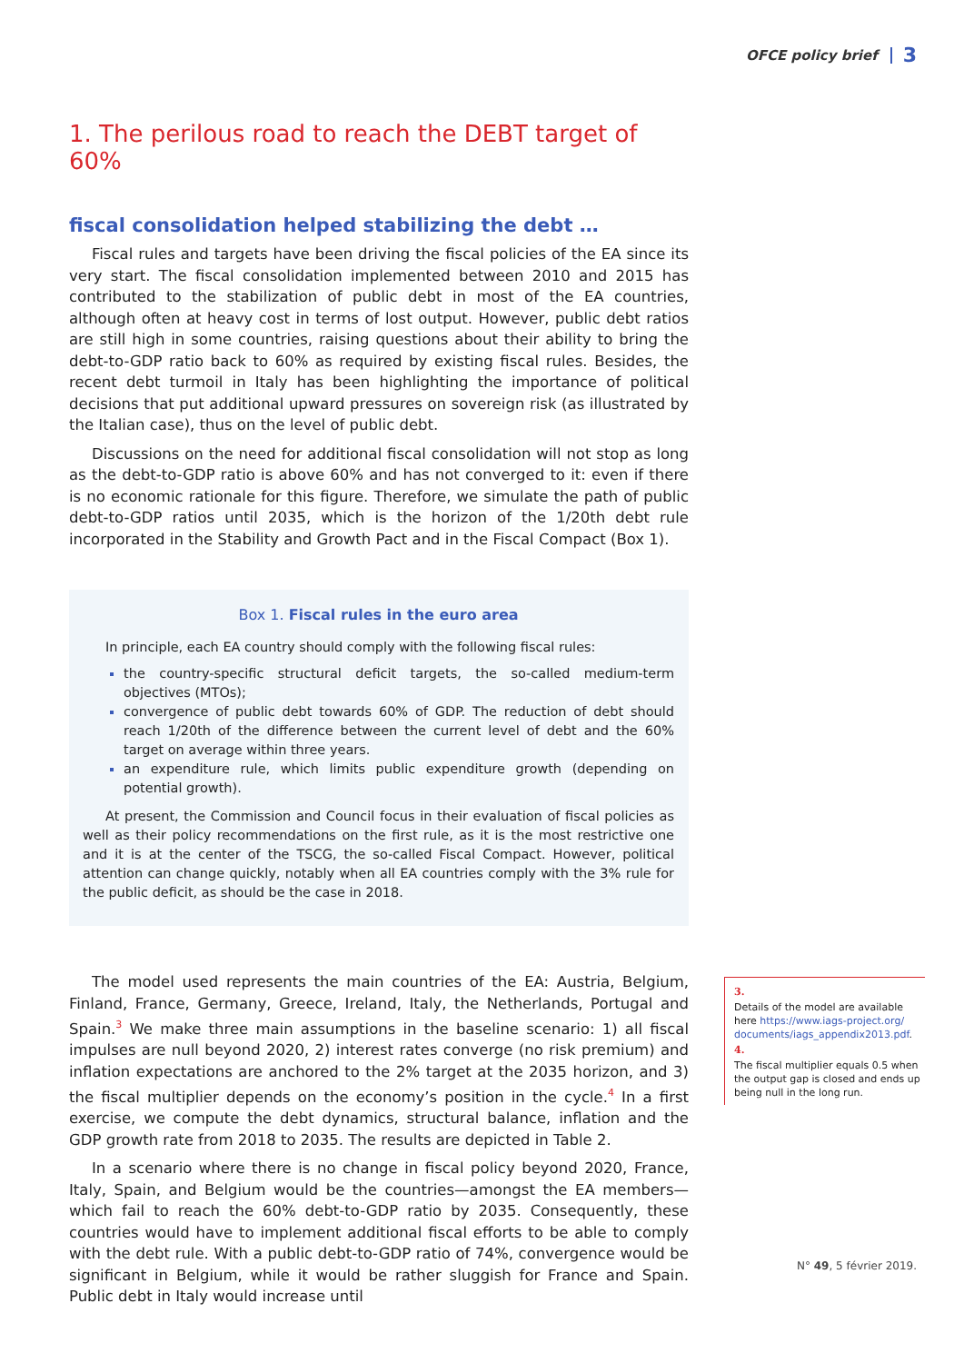OFCE policy brief 3
1. The perilous road to reach the DEBT target of 60%
fiscal consolidation helped stabilizing the debt …
Fiscal rules and targets have been driving the fiscal policies of the EA since its very start. The fiscal consolidation implemented between 2010 and 2015 has contributed to the stabilization of public debt in most of the EA countries, although often at heavy cost in terms of lost output. However, public debt ratios are still high in some countries, raising questions about their ability to bring the debt-to-GDP ratio back to 60% as required by existing fiscal rules. Besides, the recent debt turmoil in Italy has been high­lighting the importance of political decisions that put additional upward pressures on sovereign risk (as illustrated by the Italian case), thus on the level of public debt.
Discussions on the need for additional fiscal consolidation will not stop as long as the debt-to-GDP ratio is above 60% and has not converged to it: even if there is no economic rationale for this figure. Therefore, we simulate the path of public debt-to-GDP ratios until 2035, which is the horizon of the 1/20th debt rule incorporated in the Stability and Growth Pact and in the Fiscal Compact (Box 1).
Box 1. Fiscal rules in the euro area
In principle, each EA country should comply with the following fiscal rules:
the country-specific structural deficit targets, the so-called medium-term objectives (MTOs);
convergence of public debt towards 60% of GDP. The reduction of debt should reach 1/20th of the difference between the current level of debt and the 60% target on average within three years.
an expenditure rule, which limits public expenditure growth (depending on potential growth).
At present, the Commission and Council focus in their evaluation of fiscal policies as well as their policy recommendations on the first rule, as it is the most restrictive one and it is at the center of the TSCG, the so-called Fiscal Compact. However, political attention can change quickly, notably when all EA countries comply with the 3% rule for the public deficit, as should be the case in 2018.
The model used represents the main countries of the EA: Austria, Belgium, Finland, France, Germany, Greece, Ireland, Italy, the Netherlands, Portugal and Spain.<sup>3</sup> We make three main assumptions in the baseline scenario: 1) all fiscal impulses are null beyond 2020, 2) interest rates converge (no risk premium) and inflation expectations are anchored to the 2% target at the 2035 horizon, and 3) the fiscal multiplier depends on the economy’s position in the cycle.<sup>4</sup> In a first exercise, we compute the debt dynamics, structural balance, inflation and the GDP growth rate from 2018 to 2035. The results are depicted in Table 2.
In a scenario where there is no change in fiscal policy beyond 2020, France, Italy, Spain, and Belgium would be the countries—amongst the EA members— which fail to reach the 60% debt-to-GDP ratio by 2035. Consequently, these countries would have to implement additional fiscal efforts to be able to comply with the debt rule. With a public debt-to-GDP ratio of 74%, convergence would be significant in Belgium, while it would be rather sluggish for France and Spain. Public debt in Italy would increase until
3.
Details of the model are available here https://www.iags-project.org/ documents/iags_appendix2013.pdf.
4.
The fiscal multiplier equals 0.5 when the output gap is closed and ends up being null in the long run.
N° 49, 5 février 2019.